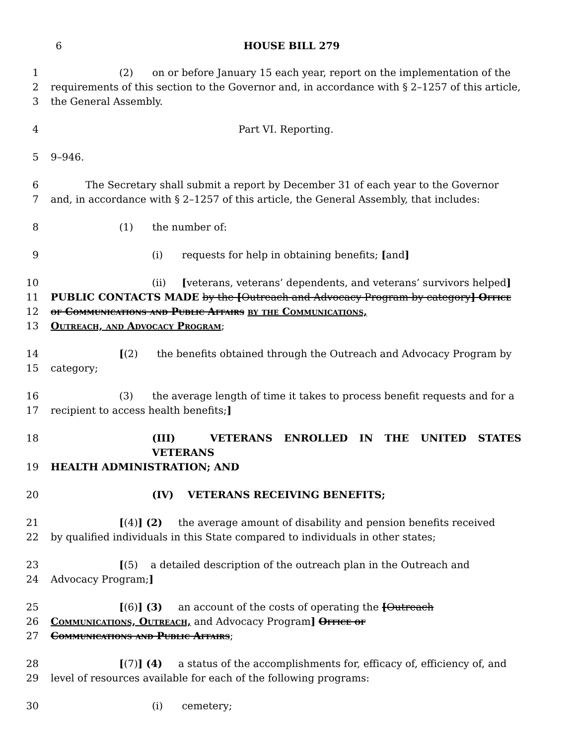6 HOUSE BILL 279
1 (2) on or before January 15 each year, report on the implementation of the
2 requirements of this section to the Governor and, in accordance with § 2–1257 of this article,
3 the General Assembly.
4 Part VI. Reporting.
5 9–946.
6 The Secretary shall submit a report by December 31 of each year to the Governor
7 and, in accordance with § 2–1257 of this article, the General Assembly, that includes:
8 (1) the number of:
9 (i) requests for help in obtaining benefits; [and]
10 (ii) [veterans, veterans’ dependents, and veterans’ survivors helped]
11 PUBLIC CONTACTS MADE by the [Outreach and Advocacy Program by category] Office
12 of Communications and Public Affairs by the Communications,
13 Outreach, and Advocacy Program;
14 [(2) the benefits obtained through the Outreach and Advocacy Program by
15 category;
16 (3) the average length of time it takes to process benefit requests and for a
17 recipient to access health benefits;]
18 (III) VETERANS ENROLLED IN THE UNITED STATES VETERANS
19 HEALTH ADMINISTRATION; AND
20 (IV) VETERANS RECEIVING BENEFITS;
21 [(4)] (2) the average amount of disability and pension benefits received
22 by qualified individuals in this State compared to individuals in other states;
23 [(5) a detailed description of the outreach plan in the Outreach and
24 Advocacy Program;]
25 [(6)] (3) an account of the costs of operating the [Outreach
26 Communications, Outreach, and Advocacy Program] Office of
27 Communications and Public Affairs;
28 [(7)] (4) a status of the accomplishments for, efficacy of, efficiency of, and
29 level of resources available for each of the following programs:
30 (i) cemetery;